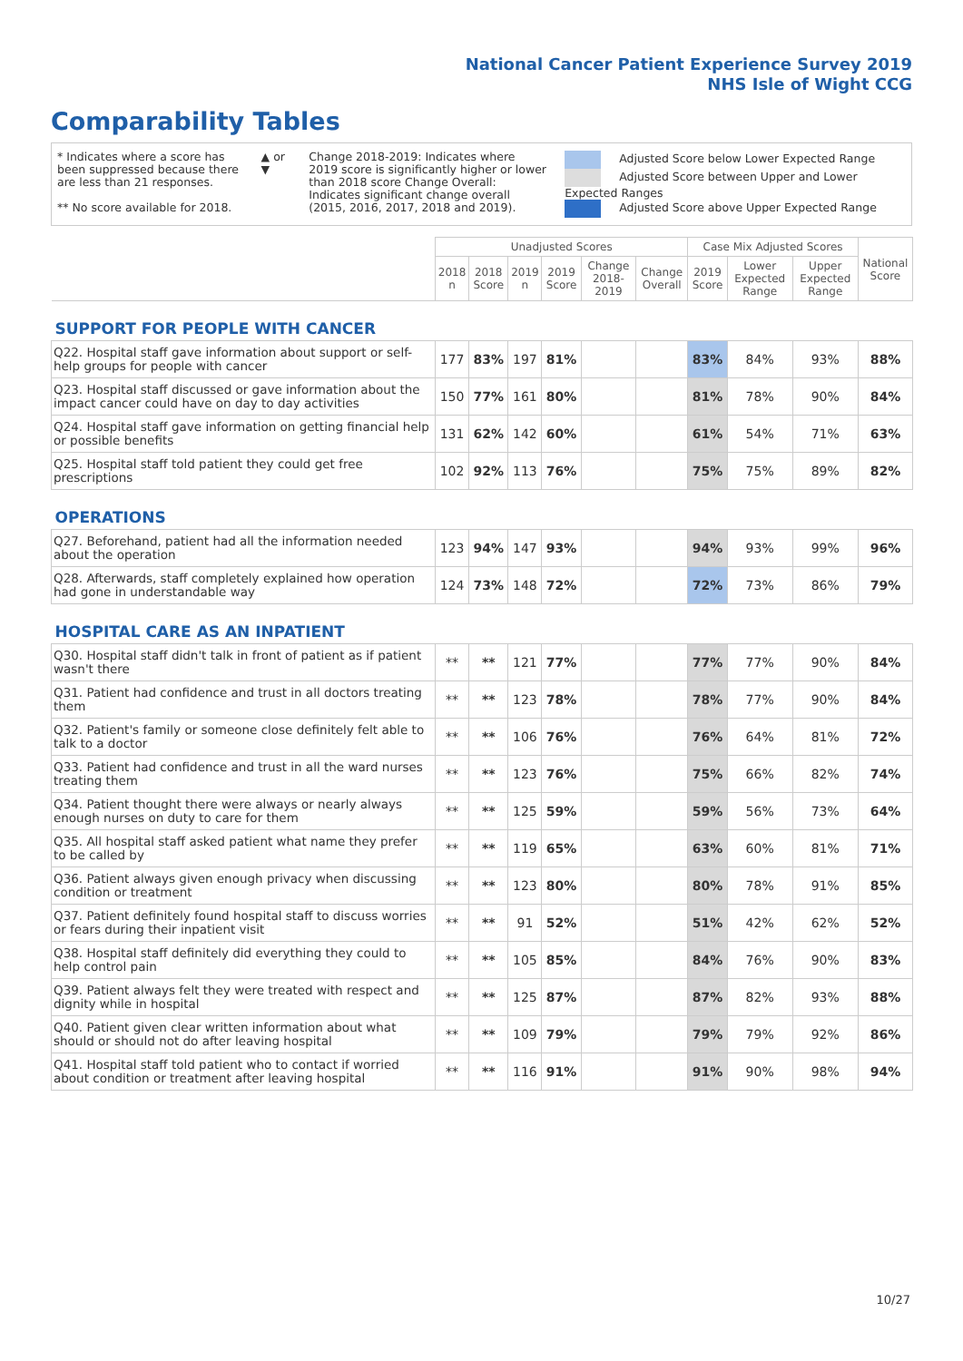National Cancer Patient Experience Survey 2019
NHS Isle of Wight CCG
Comparability Tables
* Indicates where a score has been suppressed because there are less than 21 responses.
** No score available for 2018.
▲ or ▼ Change 2018-2019: Indicates where 2019 score is significantly higher or lower than 2018 score Change Overall: Indicates significant change overall (2015, 2016, 2017, 2018 and 2019).
Adjusted Score below Lower Expected Range
Adjusted Score between Upper and Lower Expected Ranges
Adjusted Score above Upper Expected Range
| | Unadjusted Scores | | | | | | Case Mix Adjusted Scores | | | National Score |
| --- | --- | --- | --- | --- | --- | --- | --- | --- | --- | --- |
| | 2018 n | 2018 Score | 2019 n | 2019 Score | Change 2018-2019 | Change Overall | 2019 Score | Lower Expected Range | Upper Expected Range | |
| SUPPORT FOR PEOPLE WITH CANCER | | | | | | | | | | |
| Q22. Hospital staff gave information about support or self-help groups for people with cancer | 177 | 83% | 197 | 81% | | | 83% | 84% | 93% | 88% |
| Q23. Hospital staff discussed or gave information about the impact cancer could have on day to day activities | 150 | 77% | 161 | 80% | | | 81% | 78% | 90% | 84% |
| Q24. Hospital staff gave information on getting financial help or possible benefits | 131 | 62% | 142 | 60% | | | 61% | 54% | 71% | 63% |
| Q25. Hospital staff told patient they could get free prescriptions | 102 | 92% | 113 | 76% | | | 75% | 75% | 89% | 82% |
| OPERATIONS | | | | | | | | | | |
| Q27. Beforehand, patient had all the information needed about the operation | 123 | 94% | 147 | 93% | | | 94% | 93% | 99% | 96% |
| Q28. Afterwards, staff completely explained how operation had gone in understandable way | 124 | 73% | 148 | 72% | | | 72% | 73% | 86% | 79% |
| HOSPITAL CARE AS AN INPATIENT | | | | | | | | | | |
| Q30. Hospital staff didn't talk in front of patient as if patient wasn't there | ** | ** | 121 | 77% | | | 77% | 77% | 90% | 84% |
| Q31. Patient had confidence and trust in all doctors treating them | ** | ** | 123 | 78% | | | 78% | 77% | 90% | 84% |
| Q32. Patient's family or someone close definitely felt able to talk to a doctor | ** | ** | 106 | 76% | | | 76% | 64% | 81% | 72% |
| Q33. Patient had confidence and trust in all the ward nurses treating them | ** | ** | 123 | 76% | | | 75% | 66% | 82% | 74% |
| Q34. Patient thought there were always or nearly always enough nurses on duty to care for them | ** | ** | 125 | 59% | | | 59% | 56% | 73% | 64% |
| Q35. All hospital staff asked patient what name they prefer to be called by | ** | ** | 119 | 65% | | | 63% | 60% | 81% | 71% |
| Q36. Patient always given enough privacy when discussing condition or treatment | ** | ** | 123 | 80% | | | 80% | 78% | 91% | 85% |
| Q37. Patient definitely found hospital staff to discuss worries or fears during their inpatient visit | ** | ** | 91 | 52% | | | 51% | 42% | 62% | 52% |
| Q38. Hospital staff definitely did everything they could to help control pain | ** | ** | 105 | 85% | | | 84% | 76% | 90% | 83% |
| Q39. Patient always felt they were treated with respect and dignity while in hospital | ** | ** | 125 | 87% | | | 87% | 82% | 93% | 88% |
| Q40. Patient given clear written information about what should or should not do after leaving hospital | ** | ** | 109 | 79% | | | 79% | 79% | 92% | 86% |
| Q41. Hospital staff told patient who to contact if worried about condition or treatment after leaving hospital | ** | ** | 116 | 91% | | | 91% | 90% | 98% | 94% |
10/27